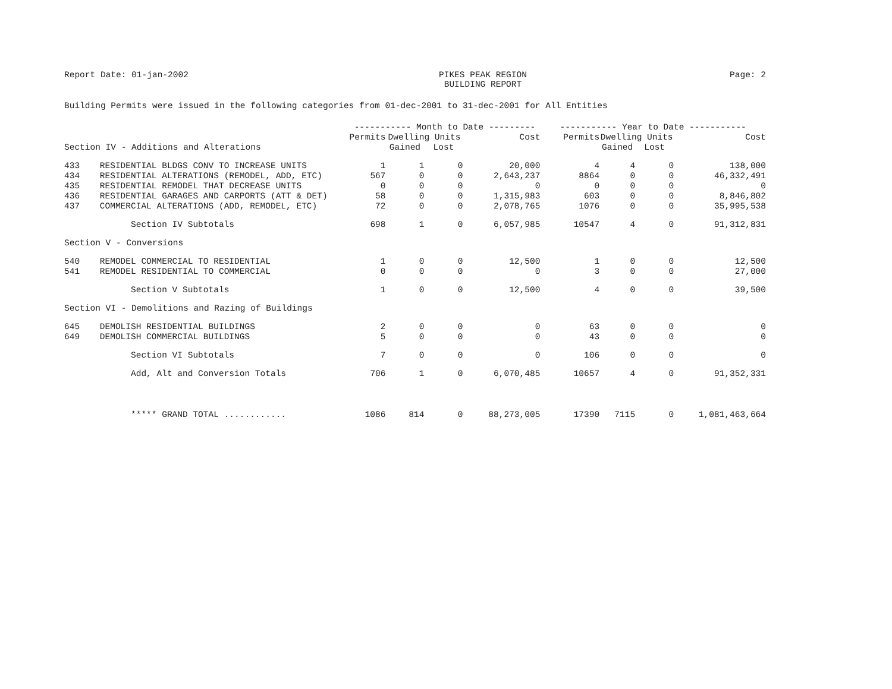Report Date: 01-jan-2002 PIKES PEAK REGION
BUILDING REPORT Page: 2
Building Permits were issued in the following categories from 01-dec-2001 to 31-dec-2001 for All Entities
| | | ----------- Month to Date --------- | | | | ----------- Year to Date ----------- | | | |
| --- | --- | --- | --- | --- | --- | --- | --- | --- | --- |
| | | Permits | Dwelling Units | | Cost | Permits | Dwelling Units | | Cost |
| Section IV - Additions and Alterations | | | Gained | Lost | | | Gained | Lost | |
| 433 | RESIDENTIAL BLDGS CONV TO INCREASE UNITS | 1 | 1 | 0 | 20,000 | 4 | 4 | 0 | 138,000 |
| 434 | RESIDENTIAL ALTERATIONS (REMODEL, ADD, ETC) | 567 | 0 | 0 | 2,643,237 | 8864 | 0 | 0 | 46,332,491 |
| 435 | RESIDENTIAL REMODEL THAT DECREASE UNITS | 0 | 0 | 0 | 0 | 0 | 0 | 0 | 0 |
| 436 | RESIDENTIAL GARAGES AND CARPORTS (ATT & DET) | 58 | 0 | 0 | 1,315,983 | 603 | 0 | 0 | 8,846,802 |
| 437 | COMMERCIAL ALTERATIONS (ADD, REMODEL, ETC) | 72 | 0 | 0 | 2,078,765 | 1076 | 0 | 0 | 35,995,538 |
| | Section IV Subtotals | 698 | 1 | 0 | 6,057,985 | 10547 | 4 | 0 | 91,312,831 |
| Section V - Conversions | | | | | | | | | |
| 540 | REMODEL COMMERCIAL TO RESIDENTIAL | 1 | 0 | 0 | 12,500 | 1 | 0 | 0 | 12,500 |
| 541 | REMODEL RESIDENTIAL TO COMMERCIAL | 0 | 0 | 0 | 0 | 3 | 0 | 0 | 27,000 |
| | Section V Subtotals | 1 | 0 | 0 | 12,500 | 4 | 0 | 0 | 39,500 |
| Section VI - Demolitions and Razing of Buildings | | | | | | | | | |
| 645 | DEMOLISH RESIDENTIAL BUILDINGS | 2 | 0 | 0 | 0 | 63 | 0 | 0 | 0 |
| 649 | DEMOLISH COMMERCIAL BUILDINGS | 5 | 0 | 0 | 0 | 43 | 0 | 0 | 0 |
| | Section VI Subtotals | 7 | 0 | 0 | 0 | 106 | 0 | 0 | 0 |
| | Add, Alt and Conversion Totals | 706 | 1 | 0 | 6,070,485 | 10657 | 4 | 0 | 91,352,331 |
| | ***** GRAND TOTAL ............ | 1086 | 814 | 0 | 88,273,005 | 17390 | 7115 | 0 | 1,081,463,664 |